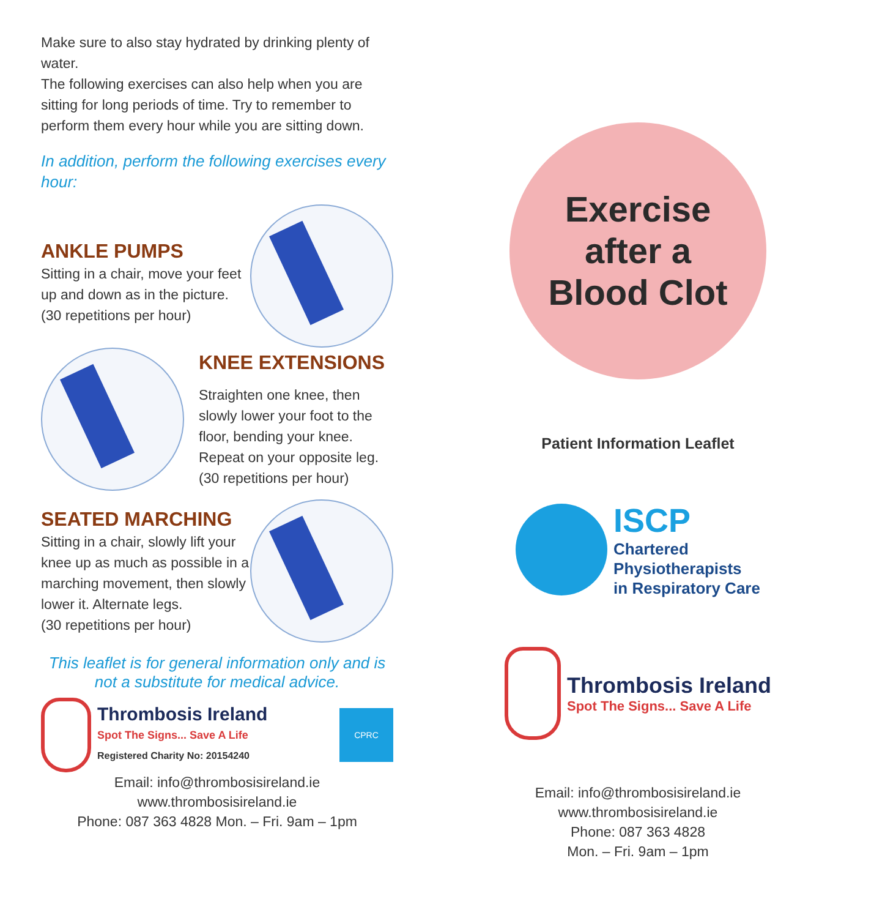Make sure to also stay hydrated by drinking plenty of water.
The following exercises can also help when you are sitting for long periods of time. Try to remember to perform them every hour while you are sitting down.
In addition, perform the following exercises every hour:
ANKLE PUMPS
Sitting in a chair, move your feet up and down as in the picture.
(30 repetitions per hour)
KNEE EXTENSIONS
Straighten one knee, then slowly lower your foot to the floor, bending your knee. Repeat on your opposite leg.
(30 repetitions per hour)
SEATED MARCHING
Sitting in a chair, slowly lift your knee up as much as possible in a marching movement, then slowly lower it. Alternate legs.
(30 repetitions per hour)
This leaflet is for general information only and is not a substitute for medical advice.
Thrombosis Ireland
Spot The Signs... Save A Life
Registered Charity No: 20154240
CPRC
Email: info@thrombosisireland.ie
www.thrombosisireland.ie
Phone: 087 363 4828 Mon. – Fri. 9am – 1pm
Exercise
after a
Blood Clot
Patient Information Leaflet
ISCP
Chartered
Physiotherapists
in Respiratory Care
Thrombosis Ireland
Spot The Signs... Save A Life
Email: info@thrombosisireland.ie
www.thrombosisireland.ie
Phone: 087 363 4828
Mon. – Fri. 9am – 1pm